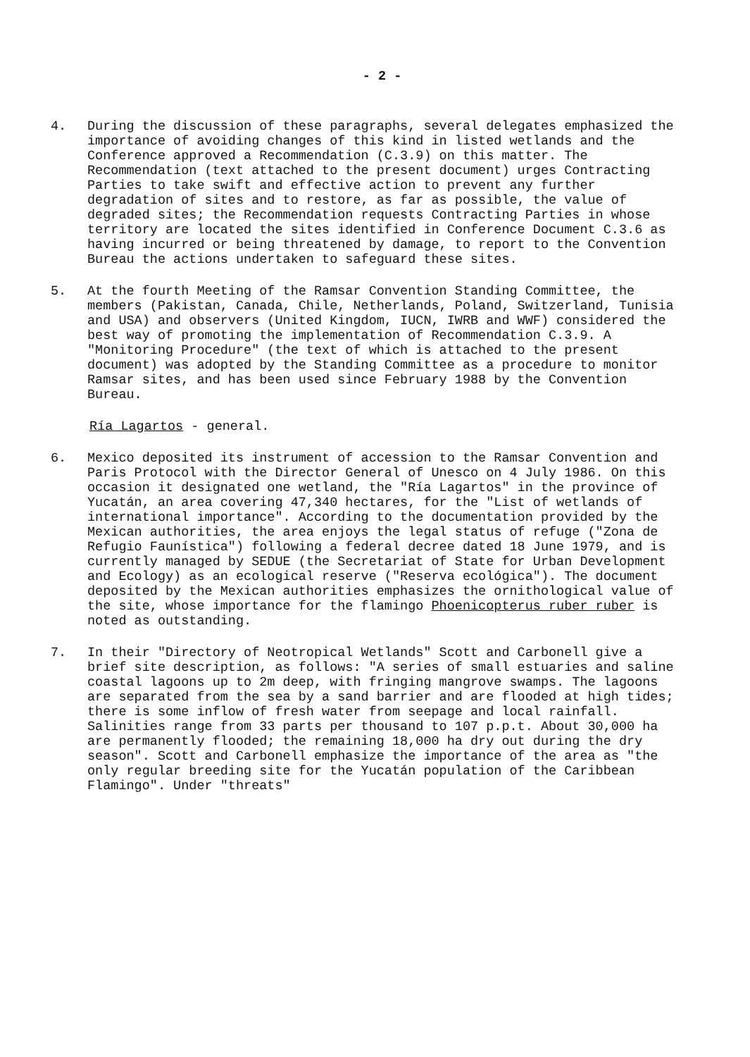- 2 -
4. During the discussion of these paragraphs, several delegates emphasized the importance of avoiding changes of this kind in listed wetlands and the Conference approved a Recommendation (C.3.9) on this matter. The Recommendation (text attached to the present document) urges Contracting Parties to take swift and effective action to prevent any further degradation of sites and to restore, as far as possible, the value of degraded sites; the Recommendation requests Contracting Parties in whose territory are located the sites identified in Conference Document C.3.6 as having incurred or being threatened by damage, to report to the Convention Bureau the actions undertaken to safeguard these sites.
5. At the fourth Meeting of the Ramsar Convention Standing Committee, the members (Pakistan, Canada, Chile, Netherlands, Poland, Switzerland, Tunisia and USA) and observers (United Kingdom, IUCN, IWRB and WWF) considered the best way of promoting the implementation of Recommendation C.3.9. A "Monitoring Procedure" (the text of which is attached to the present document) was adopted by the Standing Committee as a procedure to monitor Ramsar sites, and has been used since February 1988 by the Convention Bureau.
Ría Lagartos - general.
6. Mexico deposited its instrument of accession to the Ramsar Convention and Paris Protocol with the Director General of Unesco on 4 July 1986. On this occasion it designated one wetland, the "Ría Lagartos" in the province of Yucatán, an area covering 47,340 hectares, for the "List of wetlands of international importance". According to the documentation provided by the Mexican authorities, the area enjoys the legal status of refuge ("Zona de Refugio Faunística") following a federal decree dated 18 June 1979, and is currently managed by SEDUE (the Secretariat of State for Urban Development and Ecology) as an ecological reserve ("Reserva ecológica"). The document deposited by the Mexican authorities emphasizes the ornithological value of the site, whose importance for the flamingo Phoenicopterus ruber ruber is noted as outstanding.
7. In their "Directory of Neotropical Wetlands" Scott and Carbonell give a brief site description, as follows: "A series of small estuaries and saline coastal lagoons up to 2m deep, with fringing mangrove swamps. The lagoons are separated from the sea by a sand barrier and are flooded at high tides; there is some inflow of fresh water from seepage and local rainfall. Salinities range from 33 parts per thousand to 107 p.p.t. About 30,000 ha are permanently flooded; the remaining 18,000 ha dry out during the dry season". Scott and Carbonell emphasize the importance of the area as "the only regular breeding site for the Yucatán population of the Caribbean Flamingo". Under "threats"